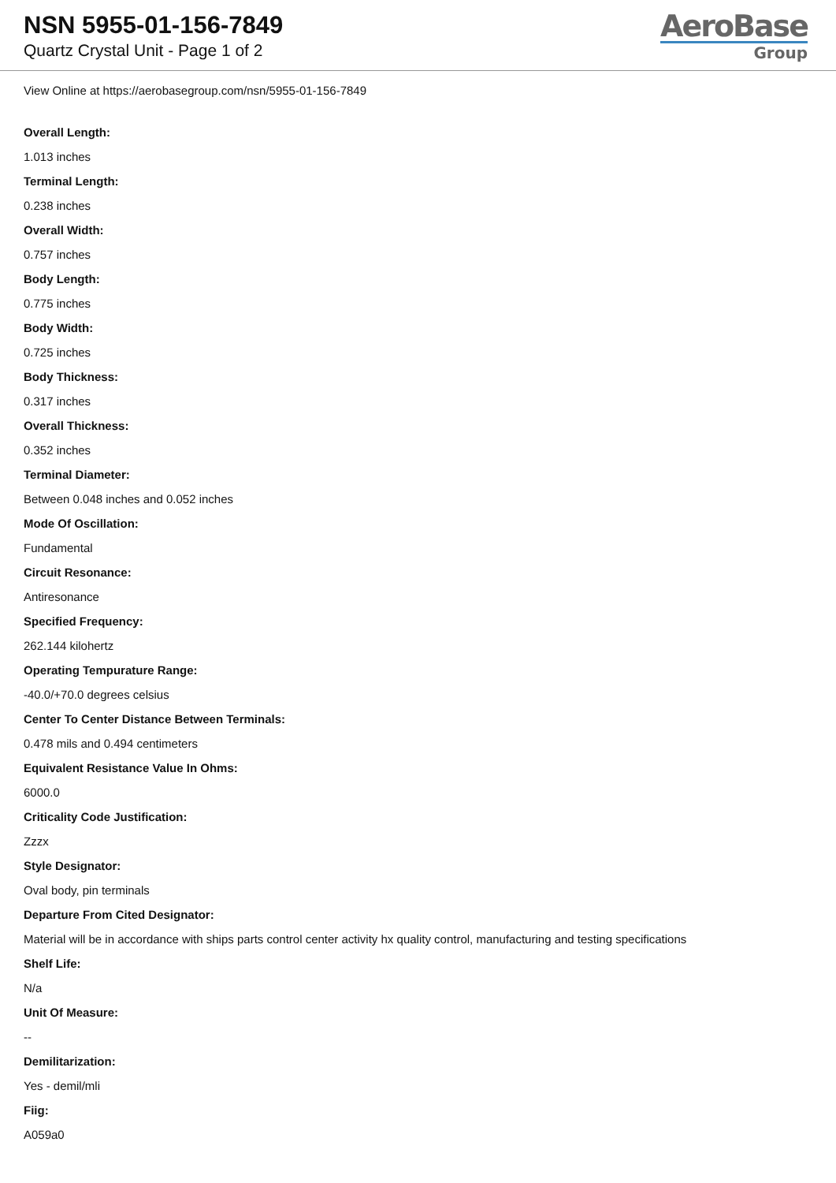NSN 5955-01-156-7849
Quartz Crystal Unit - Page 1 of 2
AeroBase
Group
View Online at https://aerobasegroup.com/nsn/5955-01-156-7849
Overall Length:
1.013 inches
Terminal Length:
0.238 inches
Overall Width:
0.757 inches
Body Length:
0.775 inches
Body Width:
0.725 inches
Body Thickness:
0.317 inches
Overall Thickness:
0.352 inches
Terminal Diameter:
Between 0.048 inches and 0.052 inches
Mode Of Oscillation:
Fundamental
Circuit Resonance:
Antiresonance
Specified Frequency:
262.144 kilohertz
Operating Tempurature Range:
-40.0/+70.0 degrees celsius
Center To Center Distance Between Terminals:
0.478 mils and 0.494 centimeters
Equivalent Resistance Value In Ohms:
6000.0
Criticality Code Justification:
Zzzx
Style Designator:
Oval body, pin terminals
Departure From Cited Designator:
Material will be in accordance with ships parts control center activity hx quality control, manufacturing and testing specifications
Shelf Life:
N/a
Unit Of Measure:
--
Demilitarization:
Yes - demil/mli
Fiig:
A059a0